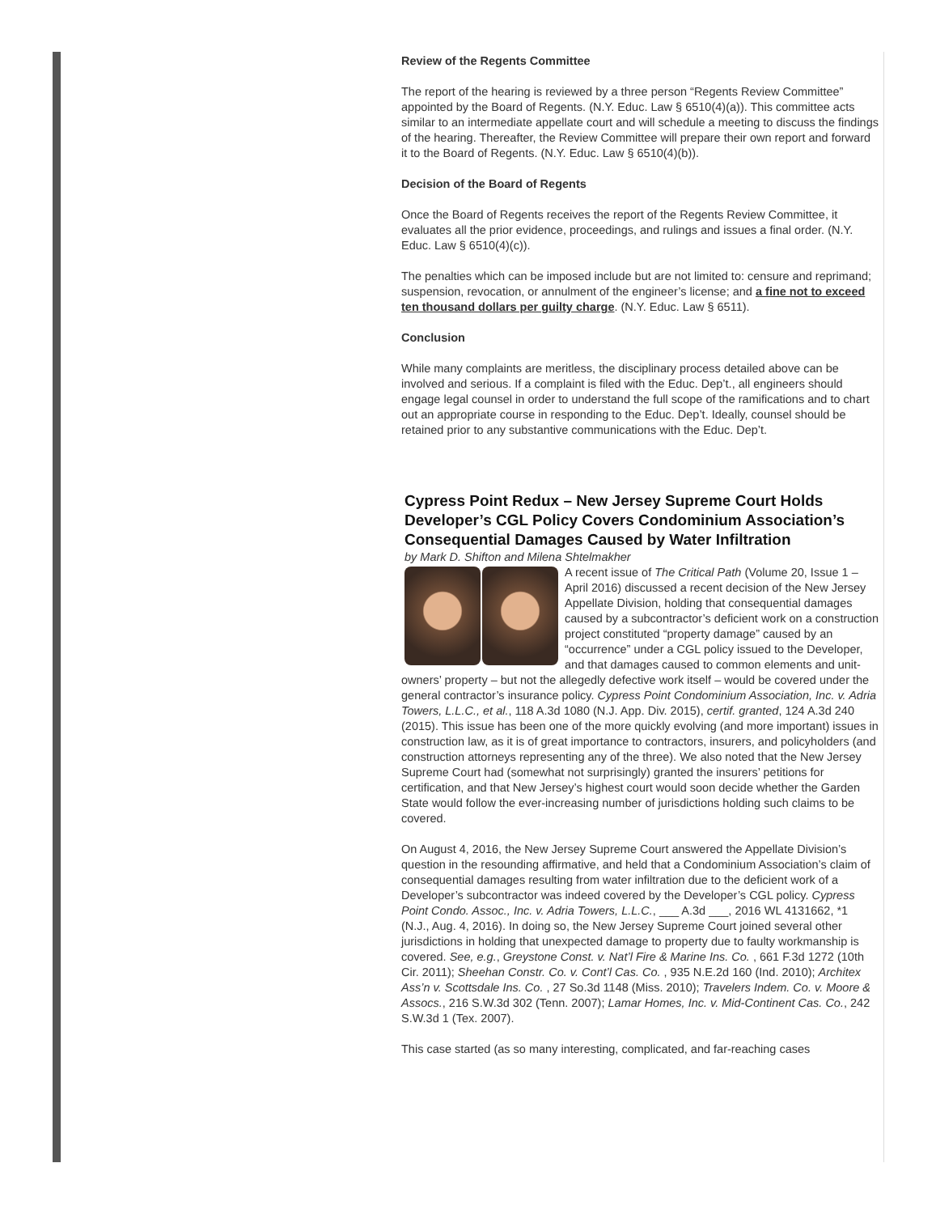Review of the Regents Committee
The report of the hearing is reviewed by a three person “Regents Review Committee” appointed by the Board of Regents. (N.Y. Educ. Law § 6510(4)(a)). This committee acts similar to an intermediate appellate court and will schedule a meeting to discuss the findings of the hearing. Thereafter, the Review Committee will prepare their own report and forward it to the Board of Regents. (N.Y. Educ. Law § 6510(4)(b)).
Decision of the Board of Regents
Once the Board of Regents receives the report of the Regents Review Committee, it evaluates all the prior evidence, proceedings, and rulings and issues a final order. (N.Y. Educ. Law § 6510(4)(c)).
The penalties which can be imposed include but are not limited to: censure and reprimand; suspension, revocation, or annulment of the engineer’s license; and a fine not to exceed ten thousand dollars per guilty charge. (N.Y. Educ. Law § 6511).
Conclusion
While many complaints are meritless, the disciplinary process detailed above can be involved and serious. If a complaint is filed with the Educ. Dep’t., all engineers should engage legal counsel in order to understand the full scope of the ramifications and to chart out an appropriate course in responding to the Educ. Dep’t. Ideally, counsel should be retained prior to any substantive communications with the Educ. Dep’t.
Cypress Point Redux – New Jersey Supreme Court Holds Developer’s CGL Policy Covers Condominium Association’s Consequential Damages Caused by Water Infiltration
by Mark D. Shifton and Milena Shtelmakher
A recent issue of The Critical Path (Volume 20, Issue 1 – April 2016) discussed a recent decision of the New Jersey Appellate Division, holding that consequential damages caused by a subcontractor’s deficient work on a construction project constituted “property damage” caused by an “occurrence” under a CGL policy issued to the Developer, and that damages caused to common elements and unit-owners’ property – but not the allegedly defective work itself – would be covered under the general contractor’s insurance policy. Cypress Point Condominium Association, Inc. v. Adria Towers, L.L.C., et al., 118 A.3d 1080 (N.J. App. Div. 2015), certif. granted, 124 A.3d 240 (2015). This issue has been one of the more quickly evolving (and more important) issues in construction law, as it is of great importance to contractors, insurers, and policyholders (and construction attorneys representing any of the three). We also noted that the New Jersey Supreme Court had (somewhat not surprisingly) granted the insurers’ petitions for certification, and that New Jersey’s highest court would soon decide whether the Garden State would follow the ever-increasing number of jurisdictions holding such claims to be covered.
On August 4, 2016, the New Jersey Supreme Court answered the Appellate Division’s question in the resounding affirmative, and held that a Condominium Association’s claim of consequential damages resulting from water infiltration due to the deficient work of a Developer’s subcontractor was indeed covered by the Developer’s CGL policy. Cypress Point Condo. Assoc., Inc. v. Adria Towers, L.L.C., ___ A.3d ___, 2016 WL 4131662, *1 (N.J., Aug. 4, 2016). In doing so, the New Jersey Supreme Court joined several other jurisdictions in holding that unexpected damage to property due to faulty workmanship is covered. See, e.g., Greystone Const. v. Nat’l Fire & Marine Ins. Co. , 661 F.3d 1272 (10th Cir. 2011); Sheehan Constr. Co. v. Cont’l Cas. Co. , 935 N.E.2d 160 (Ind. 2010); Architex Ass’n v. Scottsdale Ins. Co. , 27 So.3d 1148 (Miss. 2010); Travelers Indem. Co. v. Moore & Assocs., 216 S.W.3d 302 (Tenn. 2007); Lamar Homes, Inc. v. Mid-Continent Cas. Co., 242 S.W.3d 1 (Tex. 2007).
This case started (as so many interesting, complicated, and far-reaching cases